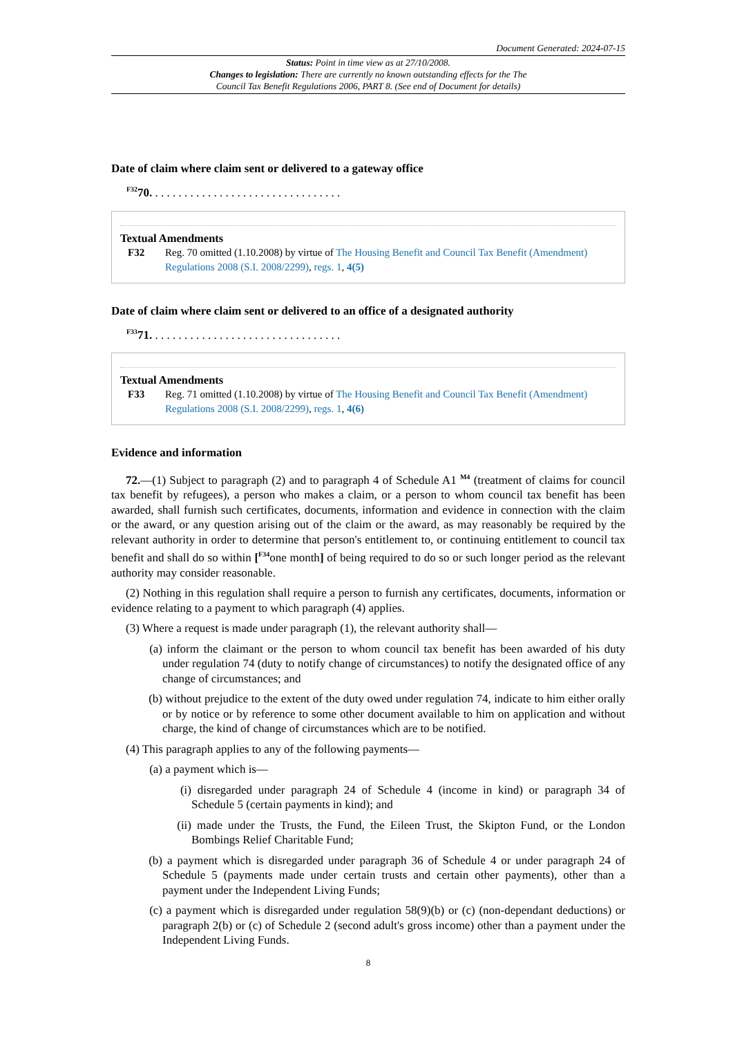Document Generated: 2024-07-15
Status: Point in time view as at 27/10/2008.
Changes to legislation: There are currently no known outstanding effects for the The
Council Tax Benefit Regulations 2006, PART 8. (See end of Document for details)
Date of claim where claim sent or delivered to a gateway office
<sup>F32</sup>70. . . . . . . . . . . . . . . . . . . . . . . . . . . . . . . . .
Textual Amendments
F32 Reg. 70 omitted (1.10.2008) by virtue of The Housing Benefit and Council Tax Benefit (Amendment) Regulations 2008 (S.I. 2008/2299), regs. 1, 4(5)
Date of claim where claim sent or delivered to an office of a designated authority
<sup>F33</sup>71. . . . . . . . . . . . . . . . . . . . . . . . . . . . . . . . .
Textual Amendments
F33 Reg. 71 omitted (1.10.2008) by virtue of The Housing Benefit and Council Tax Benefit (Amendment) Regulations 2008 (S.I. 2008/2299), regs. 1, 4(6)
Evidence and information
72.—(1) Subject to paragraph (2) and to paragraph 4 of Schedule A1 <sup>M4</sup> (treatment of claims for council tax benefit by refugees), a person who makes a claim, or a person to whom council tax benefit has been awarded, shall furnish such certificates, documents, information and evidence in connection with the claim or the award, or any question arising out of the claim or the award, as may reasonably be required by the relevant authority in order to determine that person's entitlement to, or continuing entitlement to council tax benefit and shall do so within [<sup>F34</sup>one month] of being required to do so or such longer period as the relevant authority may consider reasonable.
(2) Nothing in this regulation shall require a person to furnish any certificates, documents, information or evidence relating to a payment to which paragraph (4) applies.
(3) Where a request is made under paragraph (1), the relevant authority shall—
(a) inform the claimant or the person to whom council tax benefit has been awarded of his duty under regulation 74 (duty to notify change of circumstances) to notify the designated office of any change of circumstances; and
(b) without prejudice to the extent of the duty owed under regulation 74, indicate to him either orally or by notice or by reference to some other document available to him on application and without charge, the kind of change of circumstances which are to be notified.
(4) This paragraph applies to any of the following payments—
(a) a payment which is—
(i) disregarded under paragraph 24 of Schedule 4 (income in kind) or paragraph 34 of Schedule 5 (certain payments in kind); and
(ii) made under the Trusts, the Fund, the Eileen Trust, the Skipton Fund, or the London Bombings Relief Charitable Fund;
(b) a payment which is disregarded under paragraph 36 of Schedule 4 or under paragraph 24 of Schedule 5 (payments made under certain trusts and certain other payments), other than a payment under the Independent Living Funds;
(c) a payment which is disregarded under regulation 58(9)(b) or (c) (non-dependant deductions) or paragraph 2(b) or (c) of Schedule 2 (second adult's gross income) other than a payment under the Independent Living Funds.
8